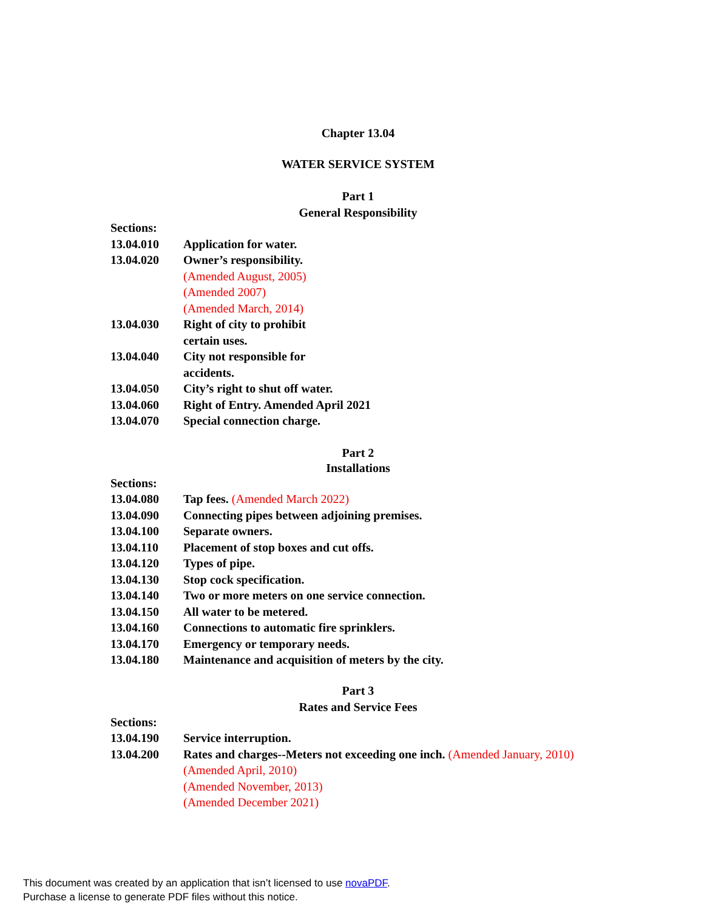Chapter 13.04
WATER SERVICE SYSTEM
Part 1
General Responsibility
Sections:
13.04.010 Application for water.
13.04.020 Owner’s responsibility.
(Amended August, 2005)
(Amended 2007)
(Amended March, 2014)
13.04.030 Right of city to prohibit
certain uses.
13.04.040 City not responsible for
accidents.
13.04.050 City’s right to shut off water.
13.04.060 Right of Entry. Amended April 2021
13.04.070 Special connection charge.
Part 2
Installations
Sections:
13.04.080 Tap fees. (Amended March 2022)
13.04.090 Connecting pipes between adjoining premises.
13.04.100 Separate owners.
13.04.110 Placement of stop boxes and cut offs.
13.04.120 Types of pipe.
13.04.130 Stop cock specification.
13.04.140 Two or more meters on one service connection.
13.04.150 All water to be metered.
13.04.160 Connections to automatic fire sprinklers.
13.04.170 Emergency or temporary needs.
13.04.180 Maintenance and acquisition of meters by the city.
Part 3
Rates and Service Fees
Sections:
13.04.190 Service interruption.
13.04.200 Rates and charges--Meters not exceeding one inch. (Amended January, 2010)
(Amended April, 2010)
(Amended November, 2013)
(Amended December 2021)
This document was created by an application that isn’t licensed to use novaPDF.
Purchase a license to generate PDF files without this notice.